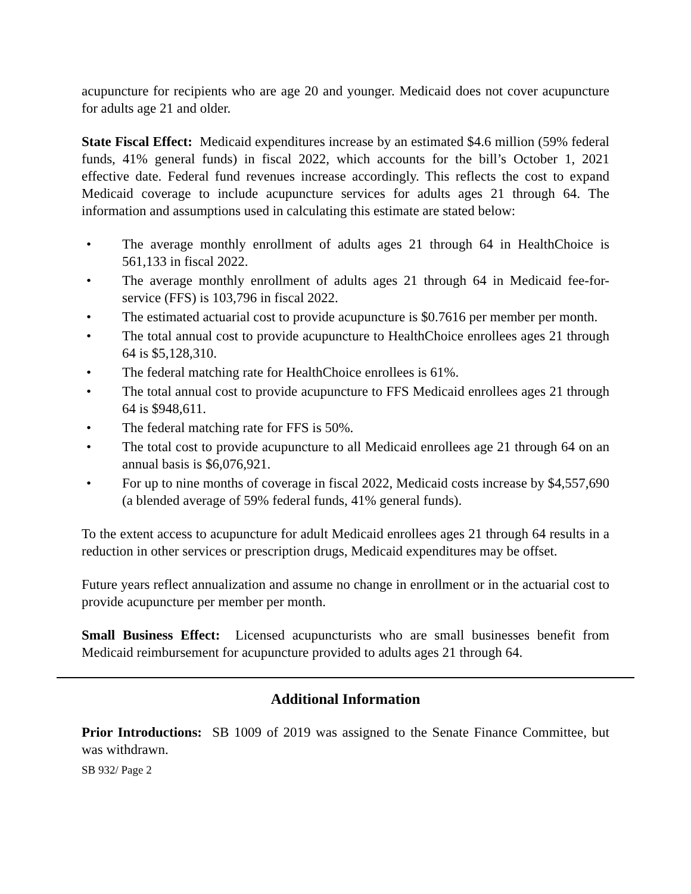acupuncture for recipients who are age 20 and younger. Medicaid does not cover acupuncture for adults age 21 and older.
State Fiscal Effect: Medicaid expenditures increase by an estimated $4.6 million (59% federal funds, 41% general funds) in fiscal 2022, which accounts for the bill’s October 1, 2021 effective date. Federal fund revenues increase accordingly. This reflects the cost to expand Medicaid coverage to include acupuncture services for adults ages 21 through 64. The information and assumptions used in calculating this estimate are stated below:
• The average monthly enrollment of adults ages 21 through 64 in HealthChoice is 561,133 in fiscal 2022.
• The average monthly enrollment of adults ages 21 through 64 in Medicaid fee-for-service (FFS) is 103,796 in fiscal 2022.
• The estimated actuarial cost to provide acupuncture is $0.7616 per member per month.
• The total annual cost to provide acupuncture to HealthChoice enrollees ages 21 through 64 is $5,128,310.
• The federal matching rate for HealthChoice enrollees is 61%.
• The total annual cost to provide acupuncture to FFS Medicaid enrollees ages 21 through 64 is $948,611.
• The federal matching rate for FFS is 50%.
• The total cost to provide acupuncture to all Medicaid enrollees age 21 through 64 on an annual basis is $6,076,921.
• For up to nine months of coverage in fiscal 2022, Medicaid costs increase by $4,557,690 (a blended average of 59% federal funds, 41% general funds).
To the extent access to acupuncture for adult Medicaid enrollees ages 21 through 64 results in a reduction in other services or prescription drugs, Medicaid expenditures may be offset.
Future years reflect annualization and assume no change in enrollment or in the actuarial cost to provide acupuncture per member per month.
Small Business Effect: Licensed acupuncturists who are small businesses benefit from Medicaid reimbursement for acupuncture provided to adults ages 21 through 64.
Additional Information
Prior Introductions: SB 1009 of 2019 was assigned to the Senate Finance Committee, but was withdrawn.
SB 932/ Page 2